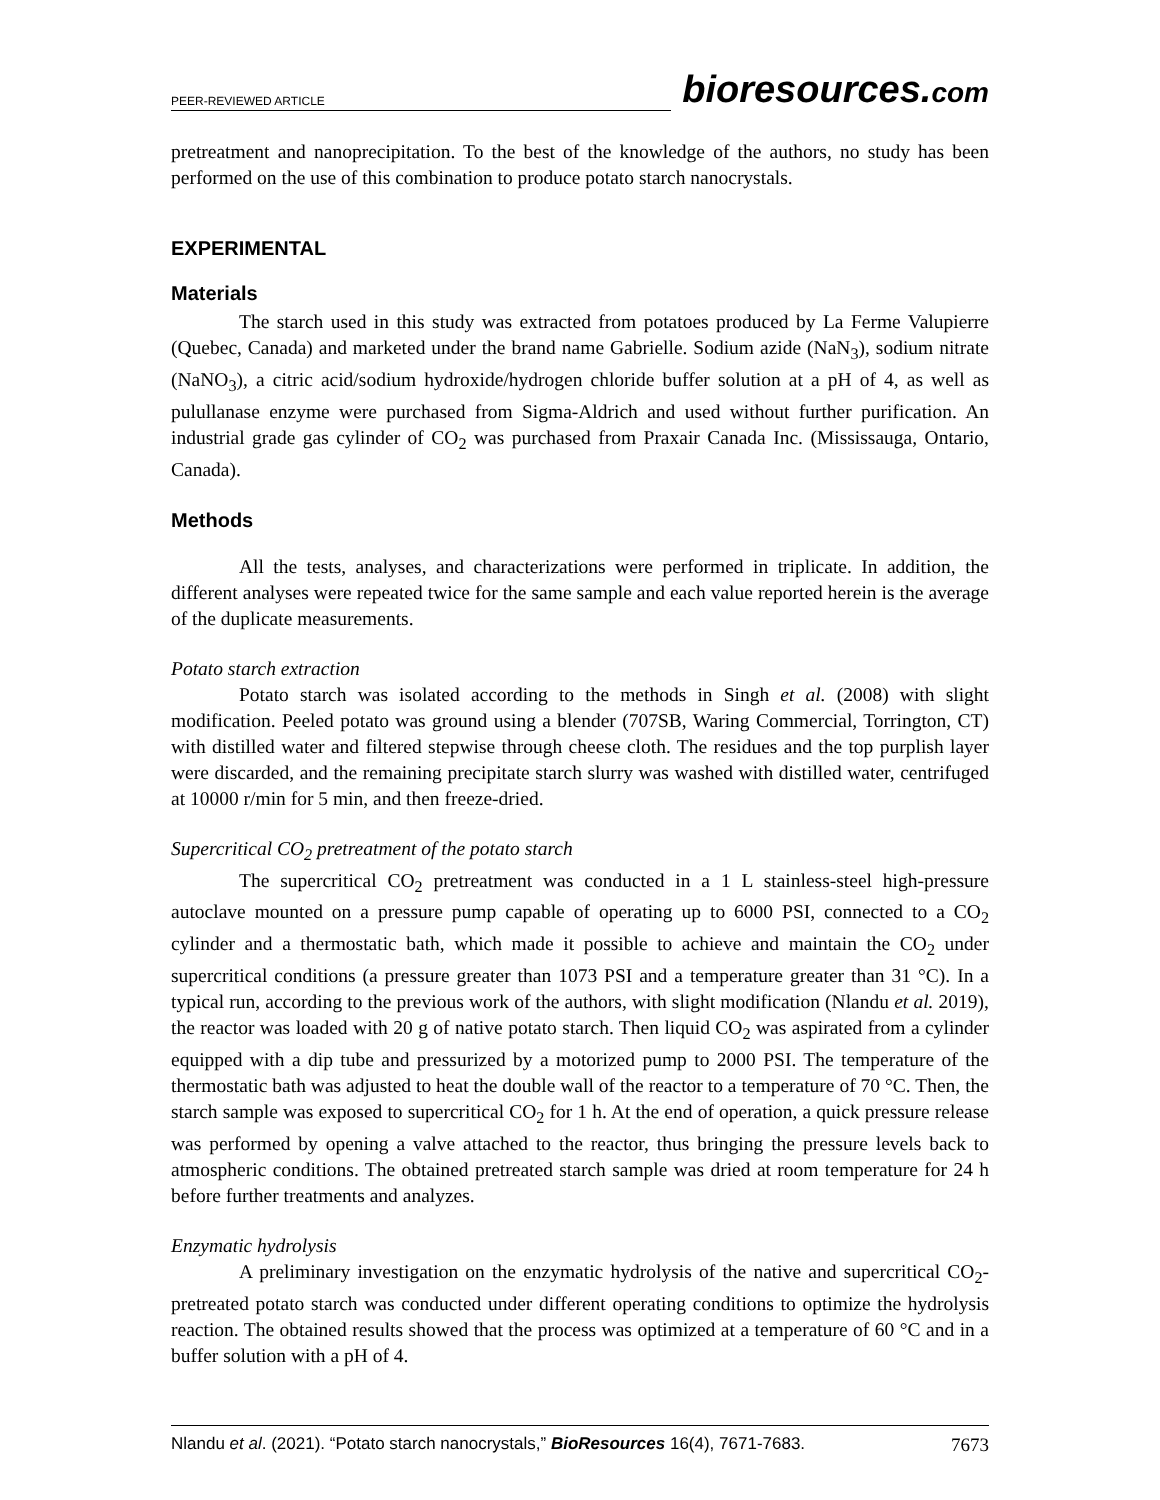PEER-REVIEWED ARTICLE
bioresources.com
pretreatment and nanoprecipitation. To the best of the knowledge of the authors, no study has been performed on the use of this combination to produce potato starch nanocrystals.
EXPERIMENTAL
Materials
The starch used in this study was extracted from potatoes produced by La Ferme Valupierre (Quebec, Canada) and marketed under the brand name Gabrielle. Sodium azide (NaN<sub>3</sub>), sodium nitrate (NaNO<sub>3</sub>), a citric acid/sodium hydroxide/hydrogen chloride buffer solution at a pH of 4, as well as pulullanase enzyme were purchased from Sigma-Aldrich and used without further purification. An industrial grade gas cylinder of CO<sub>2</sub> was purchased from Praxair Canada Inc. (Mississauga, Ontario, Canada).
Methods
All the tests, analyses, and characterizations were performed in triplicate. In addition, the different analyses were repeated twice for the same sample and each value reported herein is the average of the duplicate measurements.
Potato starch extraction
Potato starch was isolated according to the methods in Singh et al. (2008) with slight modification. Peeled potato was ground using a blender (707SB, Waring Commercial, Torrington, CT) with distilled water and filtered stepwise through cheese cloth. The residues and the top purplish layer were discarded, and the remaining precipitate starch slurry was washed with distilled water, centrifuged at 10000 r/min for 5 min, and then freeze-dried.
Supercritical CO<sub>2</sub> pretreatment of the potato starch
The supercritical CO<sub>2</sub> pretreatment was conducted in a 1 L stainless-steel high-pressure autoclave mounted on a pressure pump capable of operating up to 6000 PSI, connected to a CO<sub>2</sub> cylinder and a thermostatic bath, which made it possible to achieve and maintain the CO<sub>2</sub> under supercritical conditions (a pressure greater than 1073 PSI and a temperature greater than 31 °C). In a typical run, according to the previous work of the authors, with slight modification (Nlandu et al. 2019), the reactor was loaded with 20 g of native potato starch. Then liquid CO<sub>2</sub> was aspirated from a cylinder equipped with a dip tube and pressurized by a motorized pump to 2000 PSI. The temperature of the thermostatic bath was adjusted to heat the double wall of the reactor to a temperature of 70 °C. Then, the starch sample was exposed to supercritical CO<sub>2</sub> for 1 h. At the end of operation, a quick pressure release was performed by opening a valve attached to the reactor, thus bringing the pressure levels back to atmospheric conditions. The obtained pretreated starch sample was dried at room temperature for 24 h before further treatments and analyzes.
Enzymatic hydrolysis
A preliminary investigation on the enzymatic hydrolysis of the native and supercritical CO<sub>2</sub>-pretreated potato starch was conducted under different operating conditions to optimize the hydrolysis reaction. The obtained results showed that the process was optimized at a temperature of 60 °C and in a buffer solution with a pH of 4.
Nlandu et al. (2021). “Potato starch nanocrystals,” BioResources 16(4), 7671-7683. 7673